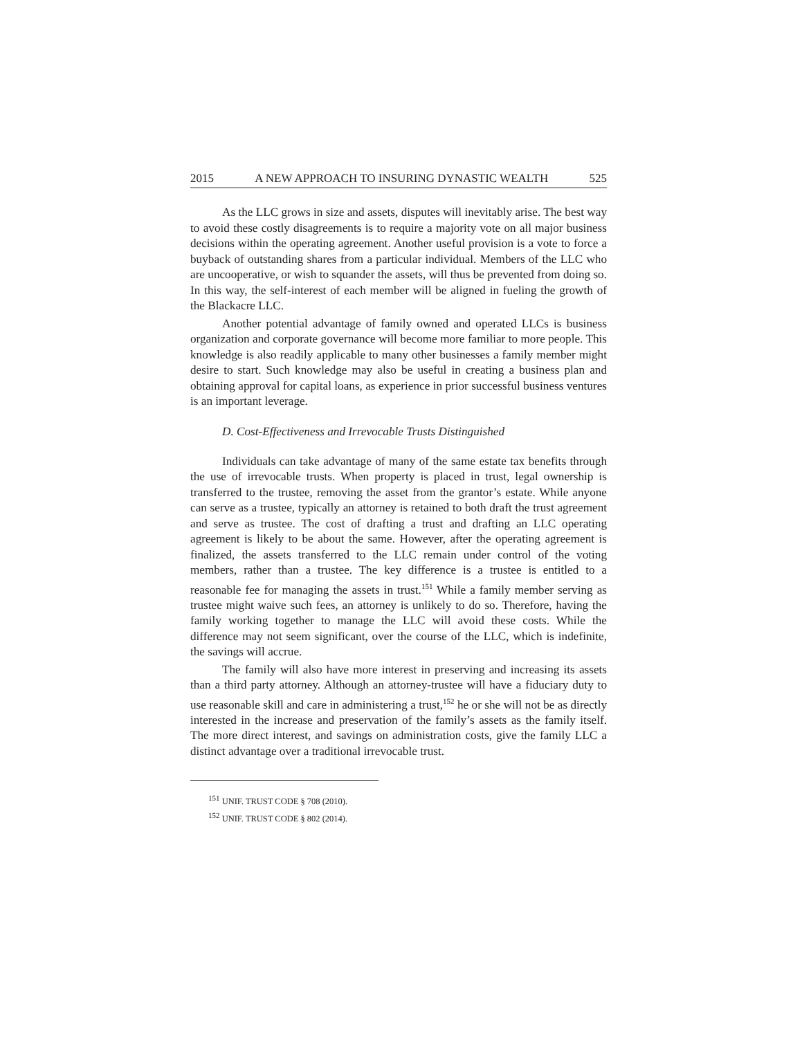2015 A NEW APPROACH TO INSURING DYNASTIC WEALTH 525
As the LLC grows in size and assets, disputes will inevitably arise. The best way to avoid these costly disagreements is to require a majority vote on all major business decisions within the operating agreement. Another useful provision is a vote to force a buyback of outstanding shares from a particular individual. Members of the LLC who are uncooperative, or wish to squander the assets, will thus be prevented from doing so. In this way, the self-interest of each member will be aligned in fueling the growth of the Blackacre LLC.
Another potential advantage of family owned and operated LLCs is business organization and corporate governance will become more familiar to more people. This knowledge is also readily applicable to many other businesses a family member might desire to start. Such knowledge may also be useful in creating a business plan and obtaining approval for capital loans, as experience in prior successful business ventures is an important leverage.
D. Cost-Effectiveness and Irrevocable Trusts Distinguished
Individuals can take advantage of many of the same estate tax benefits through the use of irrevocable trusts. When property is placed in trust, legal ownership is transferred to the trustee, removing the asset from the grantor’s estate. While anyone can serve as a trustee, typically an attorney is retained to both draft the trust agreement and serve as trustee. The cost of drafting a trust and drafting an LLC operating agreement is likely to be about the same. However, after the operating agreement is finalized, the assets transferred to the LLC remain under control of the voting members, rather than a trustee. The key difference is a trustee is entitled to a reasonable fee for managing the assets in trust.<sup>151</sup> While a family member serving as trustee might waive such fees, an attorney is unlikely to do so. Therefore, having the family working together to manage the LLC will avoid these costs. While the difference may not seem significant, over the course of the LLC, which is indefinite, the savings will accrue.
The family will also have more interest in preserving and increasing its assets than a third party attorney. Although an attorney-trustee will have a fiduciary duty to use reasonable skill and care in administering a trust,<sup>152</sup> he or she will not be as directly interested in the increase and preservation of the family’s assets as the family itself. The more direct interest, and savings on administration costs, give the family LLC a distinct advantage over a traditional irrevocable trust.
<sup>151</sup> UNIF. TRUST CODE § 708 (2010).
<sup>152</sup> UNIF. TRUST CODE § 802 (2014).